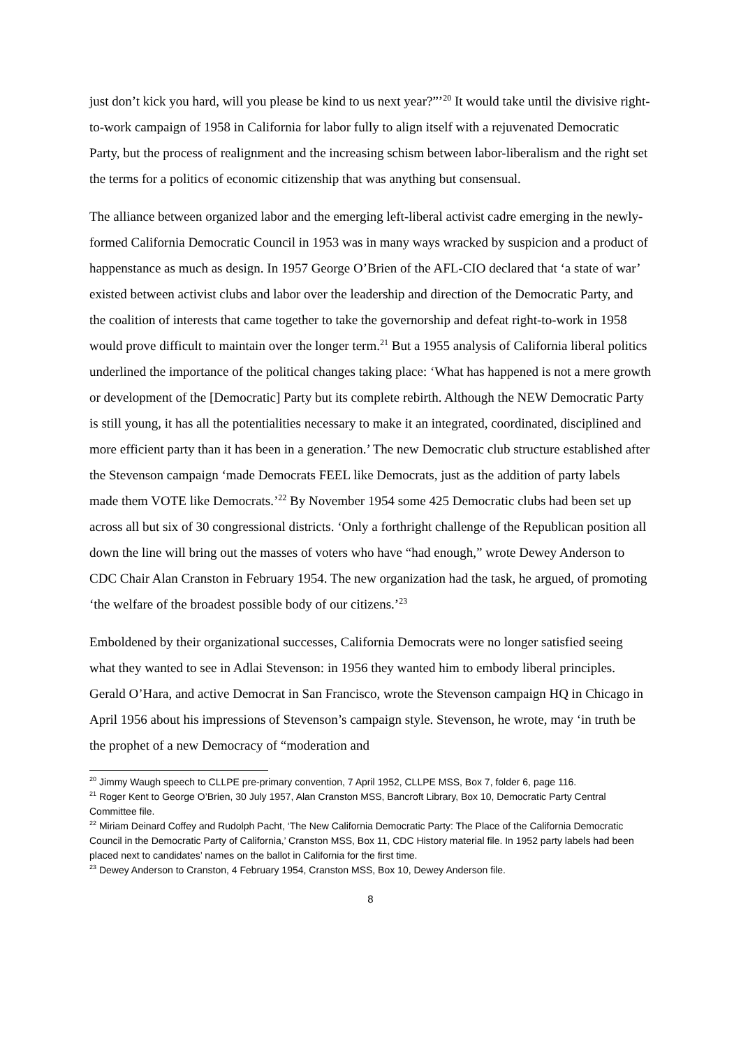just don’t kick you hard, will you please be kind to us next year?”’<sup>20</sup> It would take until the divisive right-to-work campaign of 1958 in California for labor fully to align itself with a rejuvenated Democratic Party, but the process of realignment and the increasing schism between labor-liberalism and the right set the terms for a politics of economic citizenship that was anything but consensual.
The alliance between organized labor and the emerging left-liberal activist cadre emerging in the newly-formed California Democratic Council in 1953 was in many ways wracked by suspicion and a product of happenstance as much as design. In 1957 George O’Brien of the AFL-CIO declared that ‘a state of war’ existed between activist clubs and labor over the leadership and direction of the Democratic Party, and the coalition of interests that came together to take the governorship and defeat right-to-work in 1958 would prove difficult to maintain over the longer term.<sup>21</sup> But a 1955 analysis of California liberal politics underlined the importance of the political changes taking place: ‘What has happened is not a mere growth or development of the [Democratic] Party but its complete rebirth. Although the NEW Democratic Party is still young, it has all the potentialities necessary to make it an integrated, coordinated, disciplined and more efficient party than it has been in a generation.’ The new Democratic club structure established after the Stevenson campaign ‘made Democrats FEEL like Democrats, just as the addition of party labels made them VOTE like Democrats.’<sup>22</sup> By November 1954 some 425 Democratic clubs had been set up across all but six of 30 congressional districts. ‘Only a forthright challenge of the Republican position all down the line will bring out the masses of voters who have “had enough,” wrote Dewey Anderson to CDC Chair Alan Cranston in February 1954. The new organization had the task, he argued, of promoting ‘the welfare of the broadest possible body of our citizens.’<sup>23</sup>
Emboldened by their organizational successes, California Democrats were no longer satisfied seeing what they wanted to see in Adlai Stevenson: in 1956 they wanted him to embody liberal principles. Gerald O’Hara, and active Democrat in San Francisco, wrote the Stevenson campaign HQ in Chicago in April 1956 about his impressions of Stevenson’s campaign style. Stevenson, he wrote, may ‘in truth be the prophet of a new Democracy of “moderation and
<sup>20</sup> Jimmy Waugh speech to CLLPE pre-primary convention, 7 April 1952, CLLPE MSS, Box 7, folder 6, page 116.
<sup>21</sup> Roger Kent to George O’Brien, 30 July 1957, Alan Cranston MSS, Bancroft Library, Box 10, Democratic Party Central Committee file.
<sup>22</sup> Miriam Deinard Coffey and Rudolph Pacht, ‘The New California Democratic Party: The Place of the California Democratic Council in the Democratic Party of California,’ Cranston MSS, Box 11, CDC History material file. In 1952 party labels had been placed next to candidates’ names on the ballot in California for the first time.
<sup>23</sup> Dewey Anderson to Cranston, 4 February 1954, Cranston MSS, Box 10, Dewey Anderson file.
8